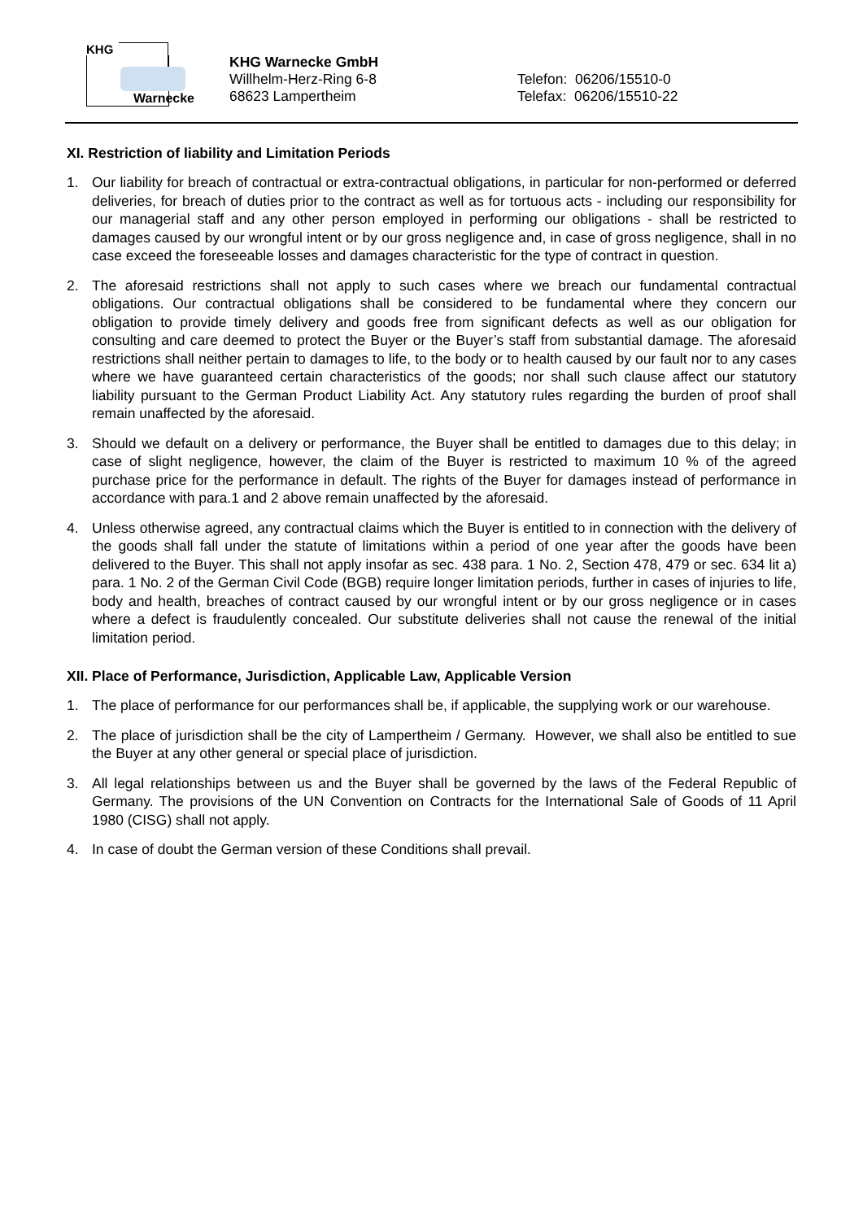KHG
Warnecke
KHG Warnecke GmbH
Willhelm-Herz-Ring 6-8
68623 Lampertheim
Telefon: 06206/15510-0
Telefax: 06206/15510-22
XI. Restriction of liability and Limitation Periods
1. Our liability for breach of contractual or extra-contractual obligations, in particular for non-performed or deferred deliveries, for breach of duties prior to the contract as well as for tortuous acts - including our responsibility for our managerial staff and any other person employed in performing our obligations - shall be restricted to damages caused by our wrongful intent or by our gross negligence and, in case of gross negligence, shall in no case exceed the foreseeable losses and damages characteristic for the type of contract in question.
2. The aforesaid restrictions shall not apply to such cases where we breach our fundamental contractual obligations. Our contractual obligations shall be considered to be fundamental where they concern our obligation to provide timely delivery and goods free from significant defects as well as our obligation for consulting and care deemed to protect the Buyer or the Buyer’s staff from substantial damage. The aforesaid restrictions shall neither pertain to damages to life, to the body or to health caused by our fault nor to any cases where we have guaranteed certain characteristics of the goods; nor shall such clause affect our statutory liability pursuant to the German Product Liability Act. Any statutory rules regarding the burden of proof shall remain unaffected by the aforesaid.
3. Should we default on a delivery or performance, the Buyer shall be entitled to damages due to this delay; in case of slight negligence, however, the claim of the Buyer is restricted to maximum 10 % of the agreed purchase price for the performance in default. The rights of the Buyer for damages instead of performance in accordance with para.1 and 2 above remain unaffected by the aforesaid.
4. Unless otherwise agreed, any contractual claims which the Buyer is entitled to in connection with the delivery of the goods shall fall under the statute of limitations within a period of one year after the goods have been delivered to the Buyer. This shall not apply insofar as sec. 438 para. 1 No. 2, Section 478, 479 or sec. 634 lit a) para. 1 No. 2 of the German Civil Code (BGB) require longer limitation periods, further in cases of injuries to life, body and health, breaches of contract caused by our wrongful intent or by our gross negligence or in cases where a defect is fraudulently concealed. Our substitute deliveries shall not cause the renewal of the initial limitation period.
XII. Place of Performance, Jurisdiction, Applicable Law, Applicable Version
1. The place of performance for our performances shall be, if applicable, the supplying work or our warehouse.
2. The place of jurisdiction shall be the city of Lampertheim / Germany. However, we shall also be entitled to sue the Buyer at any other general or special place of jurisdiction.
3. All legal relationships between us and the Buyer shall be governed by the laws of the Federal Republic of Germany. The provisions of the UN Convention on Contracts for the International Sale of Goods of 11 April 1980 (CISG) shall not apply.
4. In case of doubt the German version of these Conditions shall prevail.